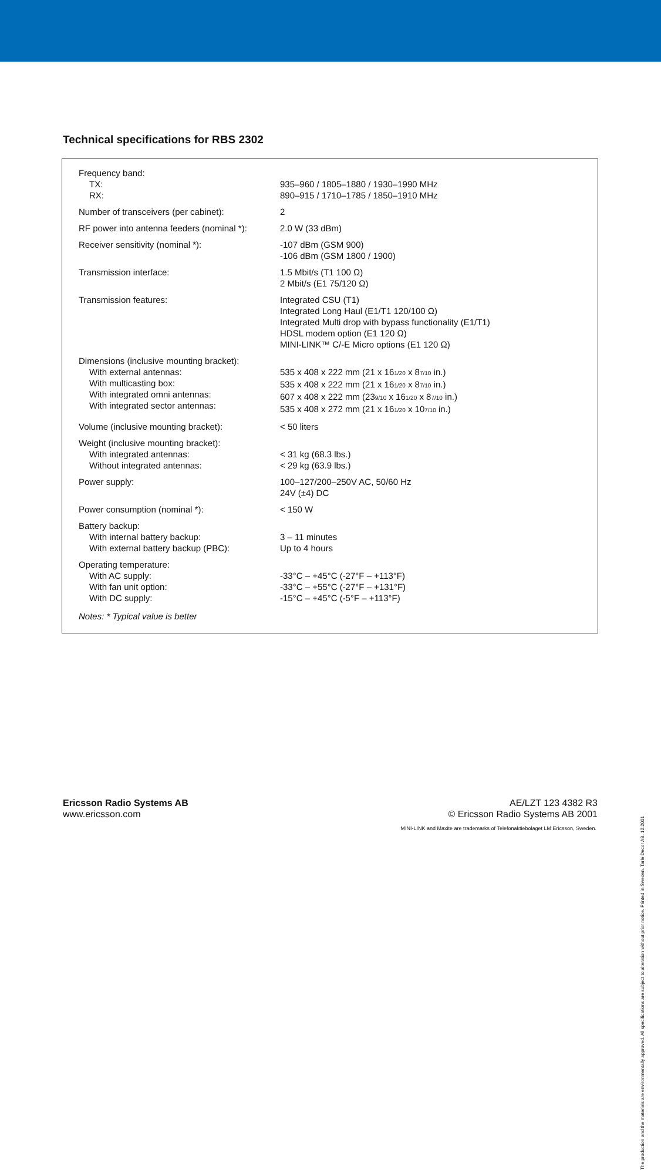Technical specifications for RBS 2302
| Frequency band: TX: RX: | 935–960 / 1805–1880 / 1930–1990 MHz 890–915 / 1710–1785 / 1850–1910 MHz |
| Number of transceivers (per cabinet): | 2 |
| RF power into antenna feeders (nominal *): | 2.0 W (33 dBm) |
| Receiver sensitivity (nominal *): | -107 dBm (GSM 900) -106 dBm (GSM 1800 / 1900) |
| Transmission interface: | 1.5 Mbit/s (T1 100 Ω) 2 Mbit/s (E1 75/120 Ω) |
| Transmission features: | Integrated CSU (T1) Integrated Long Haul (E1/T1 120/100 Ω) Integrated Multi drop with bypass functionality (E1/T1) HDSL modem option (E1 120 Ω) MINI-LINK™ C/-E Micro options (E1 120 Ω) |
| Dimensions (inclusive mounting bracket): With external antennas: With multicasting box: With integrated omni antennas: With integrated sector antennas: | 535 x 408 x 222 mm (21 x 16 1/20 x 8 7/10 in.) 535 x 408 x 222 mm (21 x 16 1/20 x 8 7/10 in.) 607 x 408 x 222 mm (23 9/10 x 16 1/20 x 8 7/10 in.) 535 x 408 x 272 mm (21 x 16 1/20 x 10 7/10 in.) |
| Volume (inclusive mounting bracket): | < 50 liters |
| Weight (inclusive mounting bracket): With integrated antennas: Without integrated antennas: | < 31 kg (68.3 lbs.) < 29 kg (63.9 lbs.) |
| Power supply: | 100–127/200–250V AC, 50/60 Hz 24V (±4) DC |
| Power consumption (nominal *): | < 150 W |
| Battery backup: With internal battery backup: With external battery backup (PBC): | 3 – 11 minutes Up to 4 hours |
| Operating temperature: With AC supply: With fan unit option: With DC supply: | -33°C – +45°C (-27°F – +113°F) -33°C – +55°C (-27°F – +131°F) -15°C – +45°C (-5°F – +113°F) |
Notes: * Typical value is better
Ericsson Radio Systems AB
www.ericsson.com
AE/LZT 123 4382 R3
© Ericsson Radio Systems AB 2001
MINI-LINK and Maxite are trademarks of Telefonaktiebolaget LM Ericsson, Sweden.
The production and the materials are environmentally approved. All specifications are subject to alteration without prior notice. Printed in Sweden. Tarle Decor AB. 12.2001